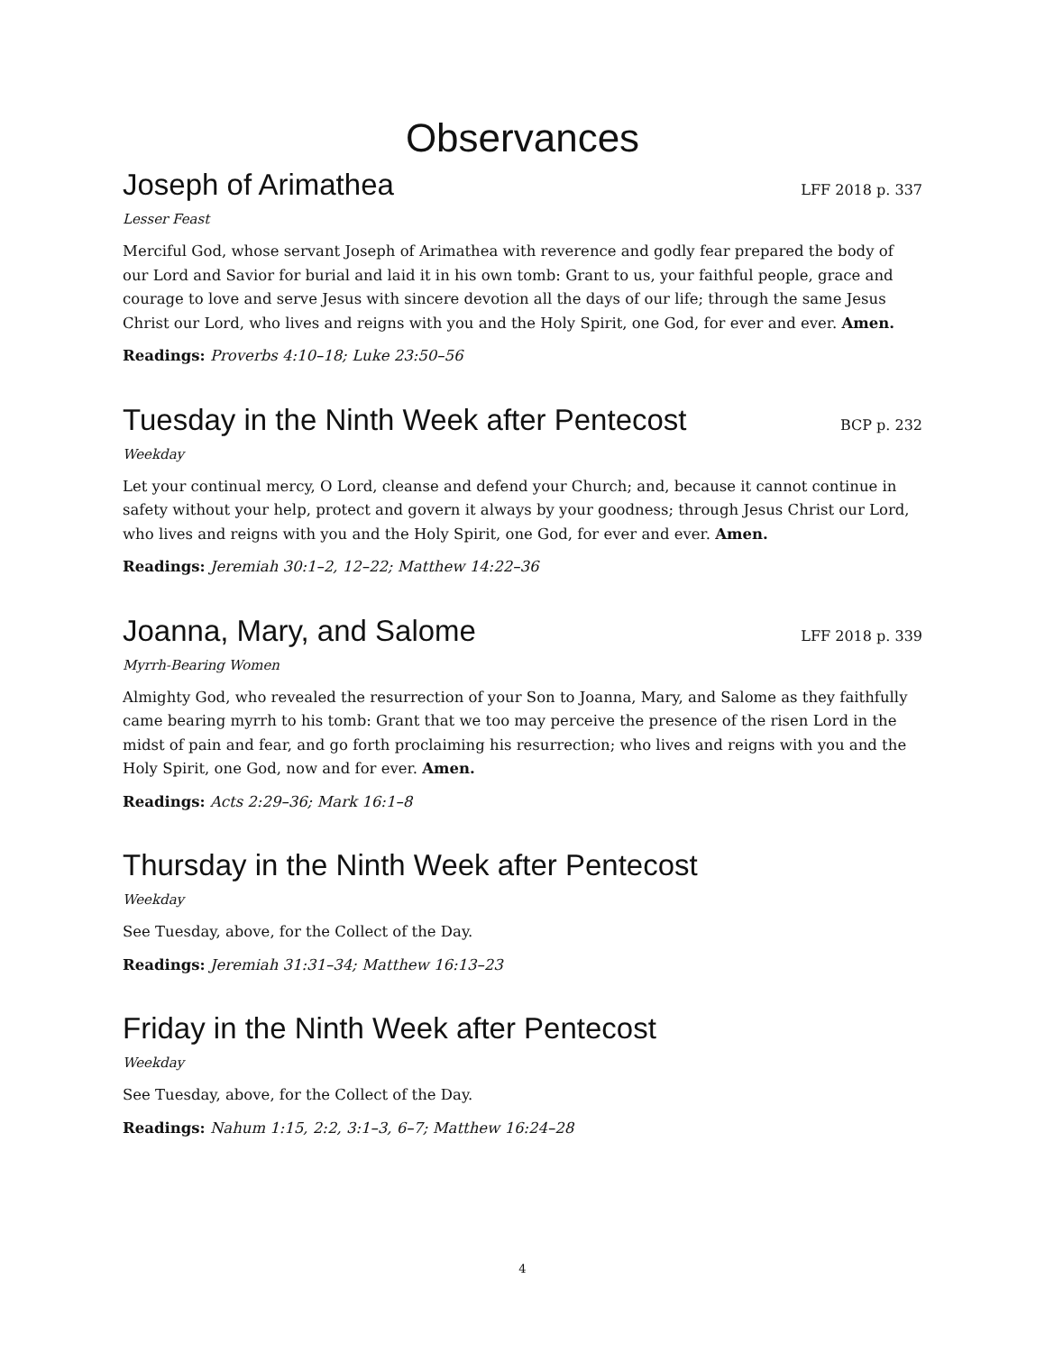Observances
Joseph of Arimathea
LFF 2018 p. 337
Lesser Feast
Merciful God, whose servant Joseph of Arimathea with reverence and godly fear prepared the body of our Lord and Savior for burial and laid it in his own tomb: Grant to us, your faithful people, grace and courage to love and serve Jesus with sincere devotion all the days of our life; through the same Jesus Christ our Lord, who lives and reigns with you and the Holy Spirit, one God, for ever and ever. Amen.
Readings: Proverbs 4:10–18; Luke 23:50–56
Tuesday in the Ninth Week after Pentecost
BCP p. 232
Weekday
Let your continual mercy, O Lord, cleanse and defend your Church; and, because it cannot continue in safety without your help, protect and govern it always by your goodness; through Jesus Christ our Lord, who lives and reigns with you and the Holy Spirit, one God, for ever and ever. Amen.
Readings: Jeremiah 30:1–2, 12–22; Matthew 14:22–36
Joanna, Mary, and Salome
LFF 2018 p. 339
Myrrh-Bearing Women
Almighty God, who revealed the resurrection of your Son to Joanna, Mary, and Salome as they faithfully came bearing myrrh to his tomb: Grant that we too may perceive the presence of the risen Lord in the midst of pain and fear, and go forth proclaiming his resurrection; who lives and reigns with you and the Holy Spirit, one God, now and for ever. Amen.
Readings: Acts 2:29–36; Mark 16:1–8
Thursday in the Ninth Week after Pentecost
Weekday
See Tuesday, above, for the Collect of the Day.
Readings: Jeremiah 31:31–34; Matthew 16:13–23
Friday in the Ninth Week after Pentecost
Weekday
See Tuesday, above, for the Collect of the Day.
Readings: Nahum 1:15, 2:2, 3:1–3, 6–7; Matthew 16:24–28
4